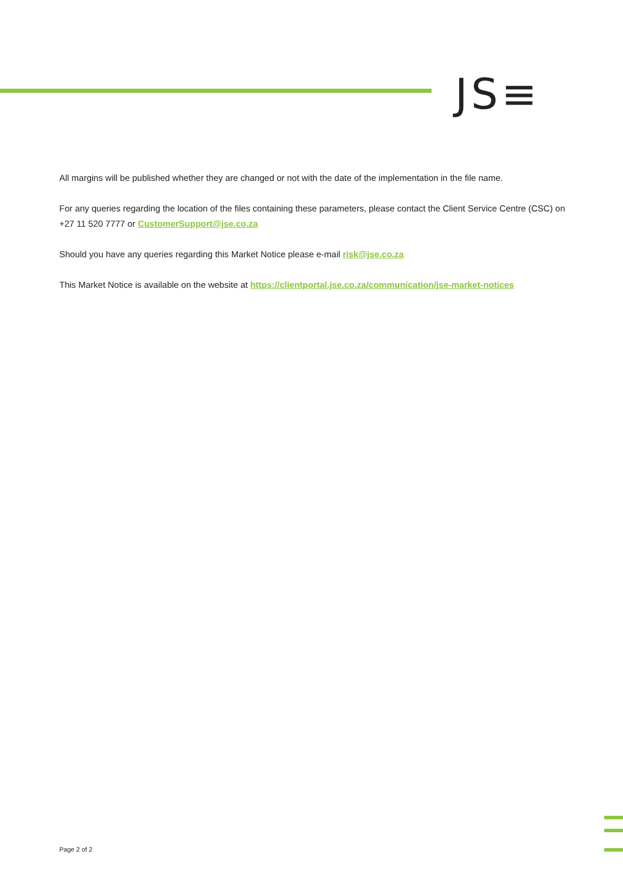JS≡
All margins will be published whether they are changed or not with the date of the implementation in the file name.
For any queries regarding the location of the files containing these parameters, please contact the Client Service Centre (CSC) on +27 11 520 7777 or CustomerSupport@jse.co.za
Should you have any queries regarding this Market Notice please e-mail risk@jse.co.za
This Market Notice is available on the website at https://clientportal.jse.co.za/communication/jse-market-notices
Page 2 of 2